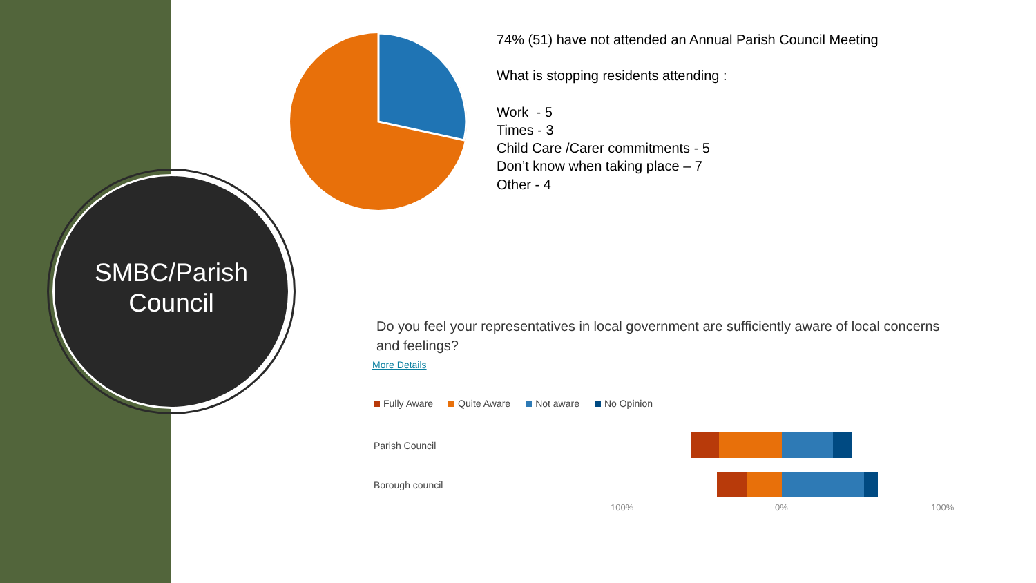SMBC/Parish
Council
74% (51) have not attended an Annual Parish Council Meeting
What is stopping residents attending :
Work - 5
Times - 3
Child Care /Carer commitments - 5
Don’t know when taking place – 7
Other - 4
Do you feel your representatives in local government are sufficiently aware of local concerns and feelings?
More Details
Fully Aware Quite Aware Not aware No Opinion
Parish Council
Borough council
100% 0% 100%